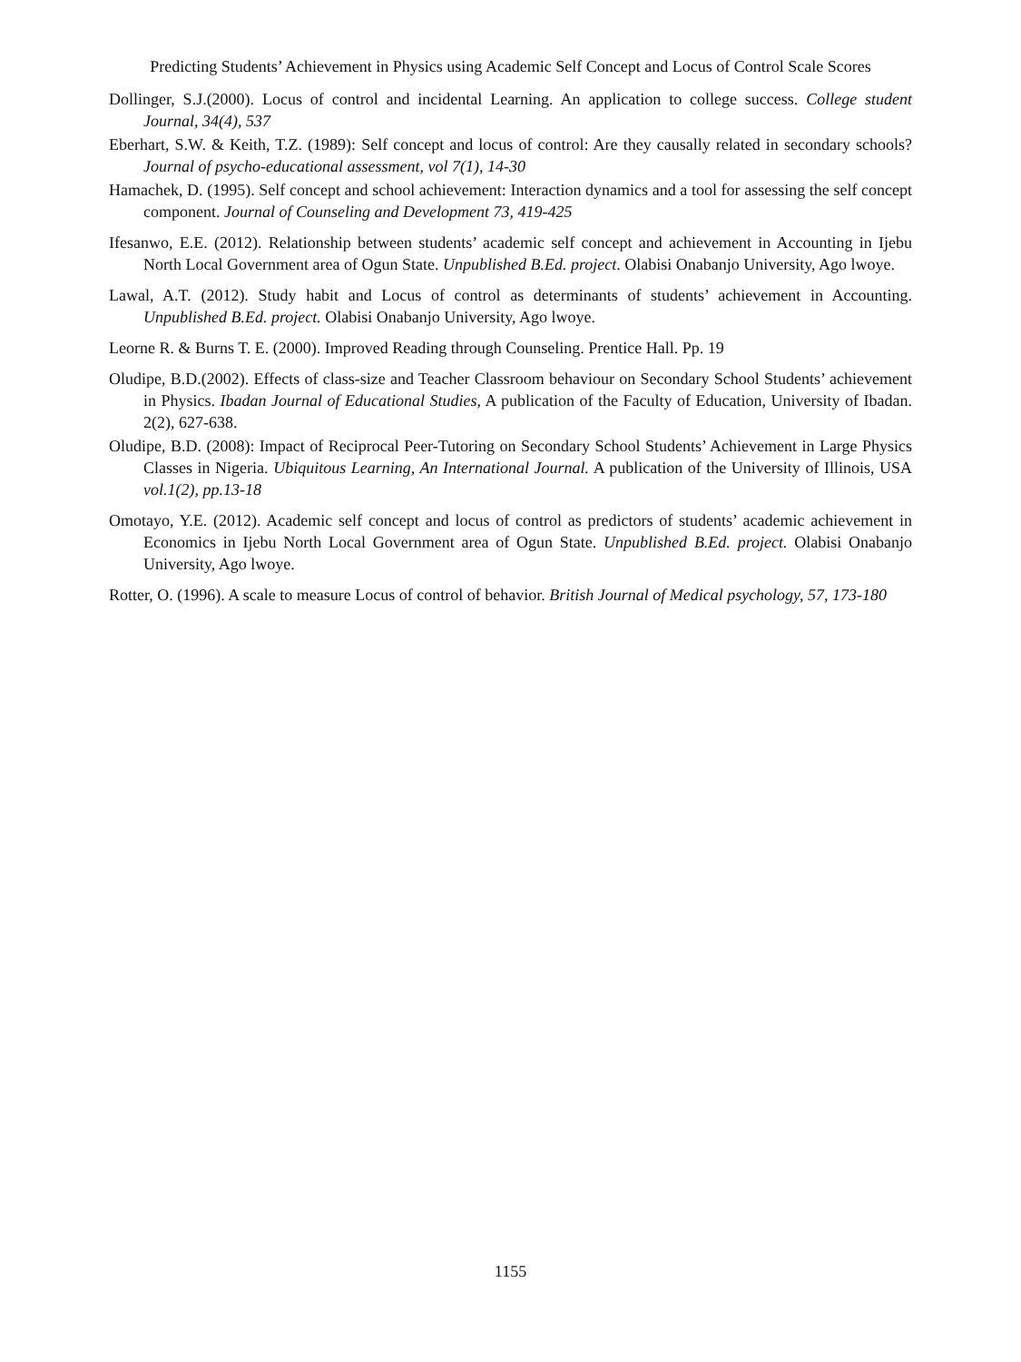Predicting Students’ Achievement in Physics using Academic Self Concept and Locus of Control Scale Scores
Dollinger, S.J.(2000). Locus of control and incidental Learning. An application to college success. College student Journal, 34(4), 537
Eberhart, S.W. & Keith, T.Z. (1989): Self concept and locus of control: Are they causally related in secondary schools? Journal of psycho-educational assessment, vol 7(1), 14-30
Hamachek, D. (1995). Self concept and school achievement: Interaction dynamics and a tool for assessing the self concept component. Journal of Counseling and Development 73, 419-425
Ifesanwo, E.E. (2012). Relationship between students’ academic self concept and achievement in Accounting in Ijebu North Local Government area of Ogun State. Unpublished B.Ed. project. Olabisi Onabanjo University, Ago lwoye.
Lawal, A.T. (2012). Study habit and Locus of control as determinants of students’ achievement in Accounting. Unpublished B.Ed. project. Olabisi Onabanjo University, Ago lwoye.
Leorne R. & Burns T. E. (2000). Improved Reading through Counseling. Prentice Hall. Pp. 19
Oludipe, B.D.(2002). Effects of class-size and Teacher Classroom behaviour on Secondary School Students’ achievement in Physics. Ibadan Journal of Educational Studies, A publication of the Faculty of Education, University of Ibadan. 2(2), 627-638.
Oludipe, B.D. (2008): Impact of Reciprocal Peer-Tutoring on Secondary School Students’ Achievement in Large Physics Classes in Nigeria. Ubiquitous Learning, An International Journal. A publication of the University of Illinois, USA vol.1(2), pp.13-18
Omotayo, Y.E. (2012). Academic self concept and locus of control as predictors of students’ academic achievement in Economics in Ijebu North Local Government area of Ogun State. Unpublished B.Ed. project. Olabisi Onabanjo University, Ago lwoye.
Rotter, O. (1996). A scale to measure Locus of control of behavior. British Journal of Medical psychology, 57, 173-180
1155